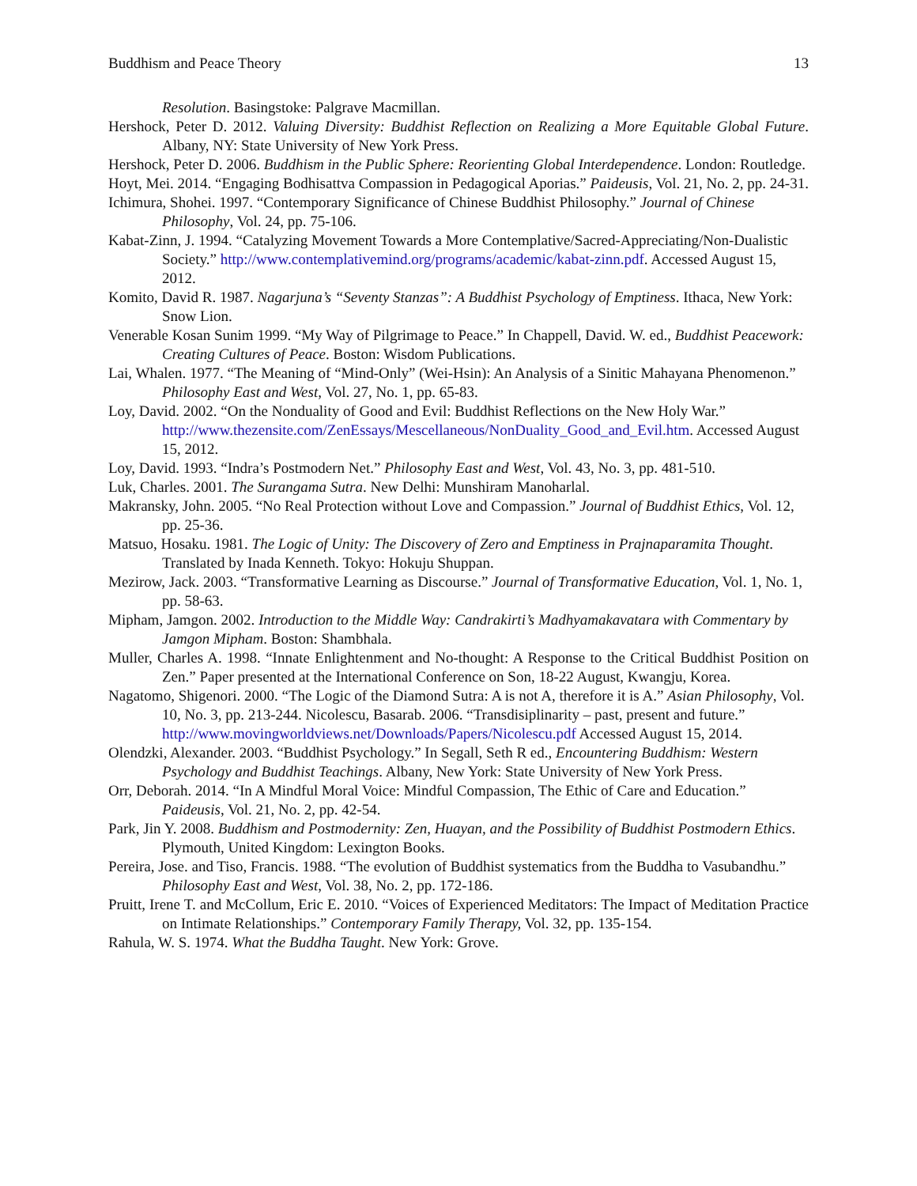Buddhism and Peace Theory 13
Resolution. Basingstoke: Palgrave Macmillan.
Hershock, Peter D. 2012. Valuing Diversity: Buddhist Reflection on Realizing a More Equitable Global Future. Albany, NY: State University of New York Press.
Hershock, Peter D. 2006. Buddhism in the Public Sphere: Reorienting Global Interdependence. London: Routledge.
Hoyt, Mei. 2014. “Engaging Bodhisattva Compassion in Pedagogical Aporias.” Paideusis, Vol. 21, No. 2, pp. 24-31.
Ichimura, Shohei. 1997. “Contemporary Significance of Chinese Buddhist Philosophy.” Journal of Chinese Philosophy, Vol. 24, pp. 75-106.
Kabat-Zinn, J. 1994. “Catalyzing Movement Towards a More Contemplative/Sacred-Appreciating/Non-Dualistic Society.” http://www.contemplativemind.org/programs/academic/kabat-zinn.pdf. Accessed August 15, 2012.
Komito, David R. 1987. Nagarjuna’s “Seventy Stanzas”: A Buddhist Psychology of Emptiness. Ithaca, New York: Snow Lion.
Venerable Kosan Sunim 1999. “My Way of Pilgrimage to Peace.” In Chappell, David. W. ed., Buddhist Peacework: Creating Cultures of Peace. Boston: Wisdom Publications.
Lai, Whalen. 1977. “The Meaning of “Mind-Only” (Wei-Hsin): An Analysis of a Sinitic Mahayana Phenomenon.” Philosophy East and West, Vol. 27, No. 1, pp. 65-83.
Loy, David. 2002. “On the Nonduality of Good and Evil: Buddhist Reflections on the New Holy War.” http://www.thezensite.com/ZenEssays/Mescellaneous/NonDuality_Good_and_Evil.htm. Accessed August 15, 2012.
Loy, David. 1993. “Indra’s Postmodern Net.” Philosophy East and West, Vol. 43, No. 3, pp. 481-510.
Luk, Charles. 2001. The Surangama Sutra. New Delhi: Munshiram Manoharlal.
Makransky, John. 2005. “No Real Protection without Love and Compassion.” Journal of Buddhist Ethics, Vol. 12, pp. 25-36.
Matsuo, Hosaku. 1981. The Logic of Unity: The Discovery of Zero and Emptiness in Prajnaparamita Thought. Translated by Inada Kenneth. Tokyo: Hokuju Shuppan.
Mezirow, Jack. 2003. “Transformative Learning as Discourse.” Journal of Transformative Education, Vol. 1, No. 1, pp. 58-63.
Mipham, Jamgon. 2002. Introduction to the Middle Way: Candrakirti’s Madhyamakavatara with Commentary by Jamgon Mipham. Boston: Shambhala.
Muller, Charles A. 1998. “Innate Enlightenment and No-thought: A Response to the Critical Buddhist Position on Zen.” Paper presented at the International Conference on Son, 18-22 August, Kwangju, Korea.
Nagatomo, Shigenori. 2000. “The Logic of the Diamond Sutra: A is not A, therefore it is A.” Asian Philosophy, Vol. 10, No. 3, pp. 213-244. Nicolescu, Basarab. 2006. “Transdisiplinarity – past, present and future.” http://www.movingworldviews.net/Downloads/Papers/Nicolescu.pdf Accessed August 15, 2014.
Olendzki, Alexander. 2003. “Buddhist Psychology.” In Segall, Seth R ed., Encountering Buddhism: Western Psychology and Buddhist Teachings. Albany, New York: State University of New York Press.
Orr, Deborah. 2014. “In A Mindful Moral Voice: Mindful Compassion, The Ethic of Care and Education.” Paideusis, Vol. 21, No. 2, pp. 42-54.
Park, Jin Y. 2008. Buddhism and Postmodernity: Zen, Huayan, and the Possibility of Buddhist Postmodern Ethics. Plymouth, United Kingdom: Lexington Books.
Pereira, Jose. and Tiso, Francis. 1988. “The evolution of Buddhist systematics from the Buddha to Vasubandhu.” Philosophy East and West, Vol. 38, No. 2, pp. 172-186.
Pruitt, Irene T. and McCollum, Eric E. 2010. “Voices of Experienced Meditators: The Impact of Meditation Practice on Intimate Relationships.” Contemporary Family Therapy, Vol. 32, pp. 135-154.
Rahula, W. S. 1974. What the Buddha Taught. New York: Grove.